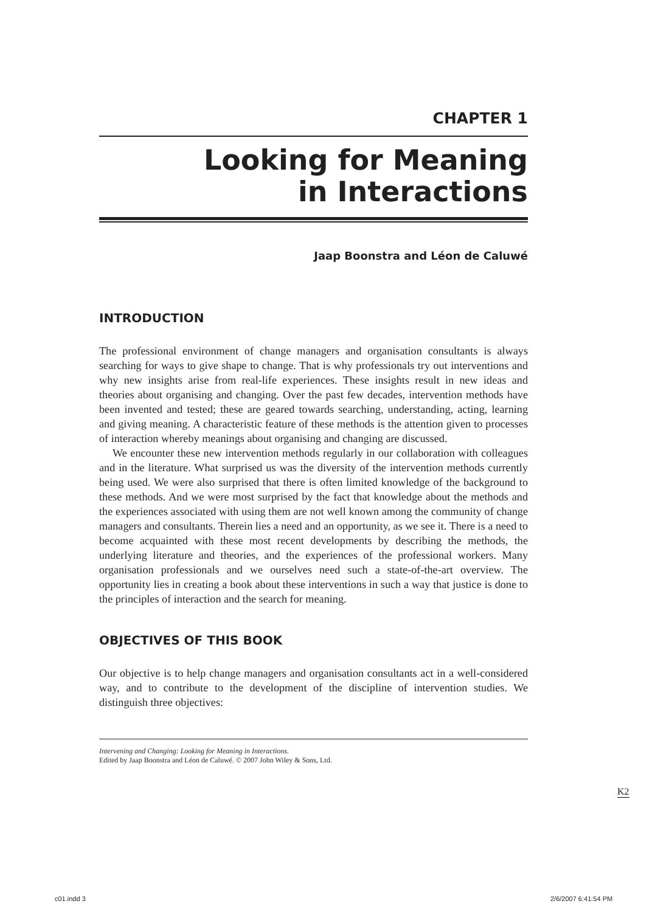CHAPTER 1
Looking for Meaning
in Interactions
Jaap Boonstra and Léon de Caluwé
INTRODUCTION
The professional environment of change managers and organisation consultants is always searching for ways to give shape to change. That is why professionals try out interventions and why new insights arise from real-life experiences. These insights result in new ideas and theories about organising and changing. Over the past few decades, intervention methods have been invented and tested; these are geared towards searching, understanding, acting, learning and giving meaning. A characteristic feature of these methods is the attention given to processes of interaction whereby meanings about organising and changing are discussed.
We encounter these new intervention methods regularly in our collaboration with colleagues and in the literature. What surprised us was the diversity of the intervention methods currently being used. We were also surprised that there is often limited knowledge of the background to these methods. And we were most surprised by the fact that knowledge about the methods and the experiences associated with using them are not well known among the community of change managers and consultants. Therein lies a need and an opportunity, as we see it. There is a need to become acquainted with these most recent developments by describing the methods, the underlying literature and theories, and the experiences of the professional workers. Many organisation professionals and we ourselves need such a state-of-the-art overview. The opportunity lies in creating a book about these interventions in such a way that justice is done to the principles of interaction and the search for meaning.
OBJECTIVES OF THIS BOOK
Our objective is to help change managers and organisation consultants act in a well-considered way, and to contribute to the development of the discipline of intervention studies. We distinguish three objectives:
Intervening and Changing: Looking for Meaning in Interactions.
Edited by Jaap Boonstra and Léon de Caluwé. © 2007 John Wiley & Sons, Ltd.
K2
c01.indd 3 2/6/2007 6:41:54 PM